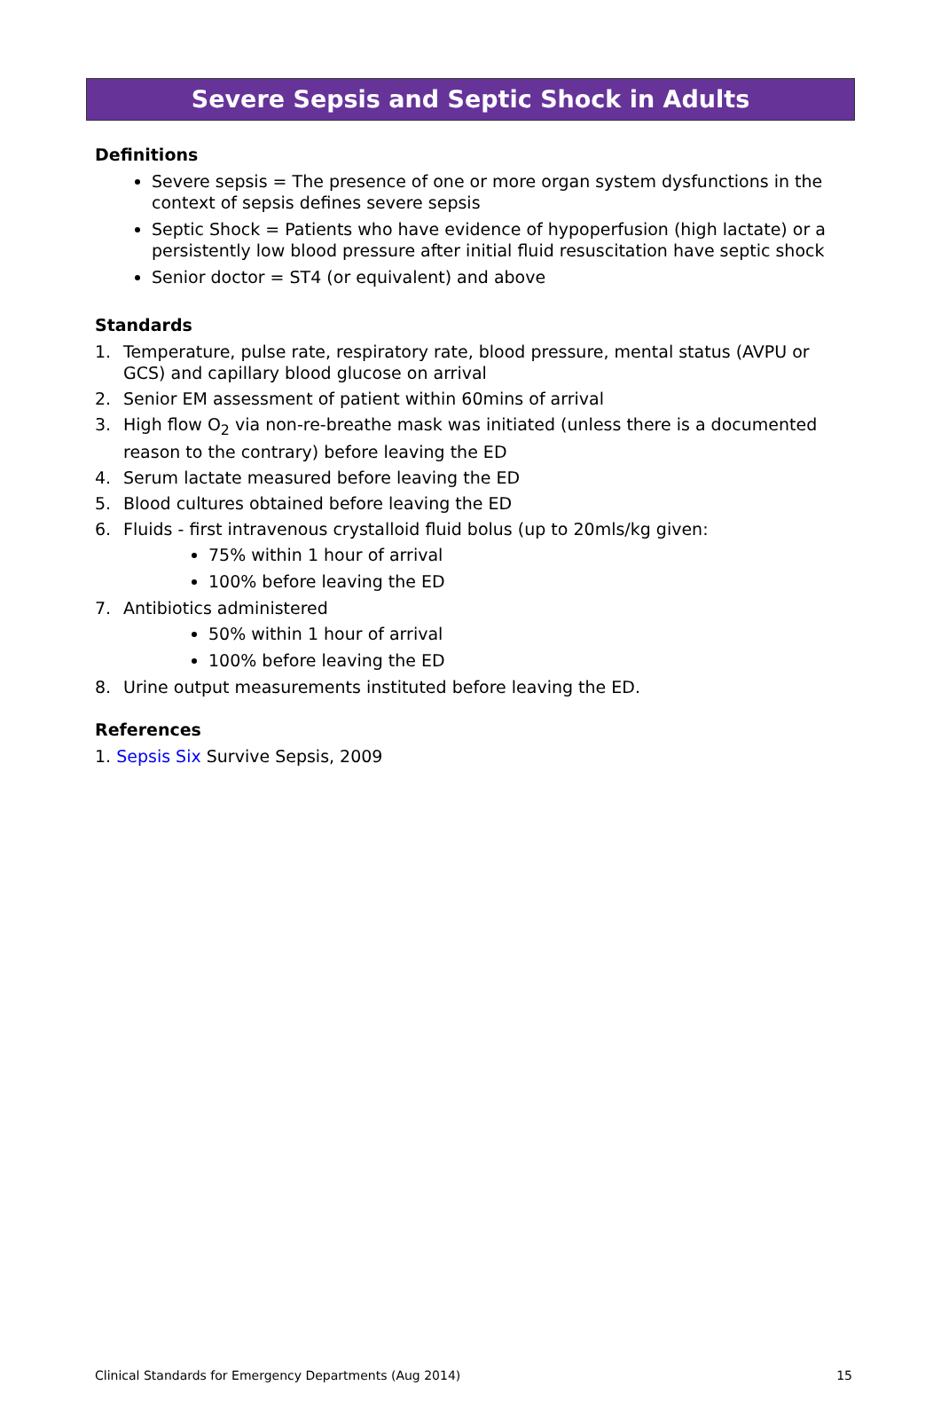Severe Sepsis and Septic Shock in Adults
Definitions
Severe sepsis = The presence of one or more organ system dysfunctions in the context of sepsis defines severe sepsis
Septic Shock = Patients who have evidence of hypoperfusion (high lactate) or a persistently low blood pressure after initial fluid resuscitation have septic shock
Senior doctor = ST4 (or equivalent) and above
Standards
1. Temperature, pulse rate, respiratory rate, blood pressure, mental status (AVPU or GCS) and capillary blood glucose on arrival
2. Senior EM assessment of patient within 60mins of arrival
3. High flow O<sub>2</sub> via non-re-breathe mask was initiated (unless there is a documented reason to the contrary) before leaving the ED
4. Serum lactate measured before leaving the ED
5. Blood cultures obtained before leaving the ED
6. Fluids - first intravenous crystalloid fluid bolus (up to 20mls/kg given:
75% within 1 hour of arrival
100% before leaving the ED
7. Antibiotics administered
50% within 1 hour of arrival
100% before leaving the ED
8. Urine output measurements instituted before leaving the ED.
References
1. Sepsis Six Survive Sepsis, 2009
Clinical Standards for Emergency Departments (Aug 2014) 15